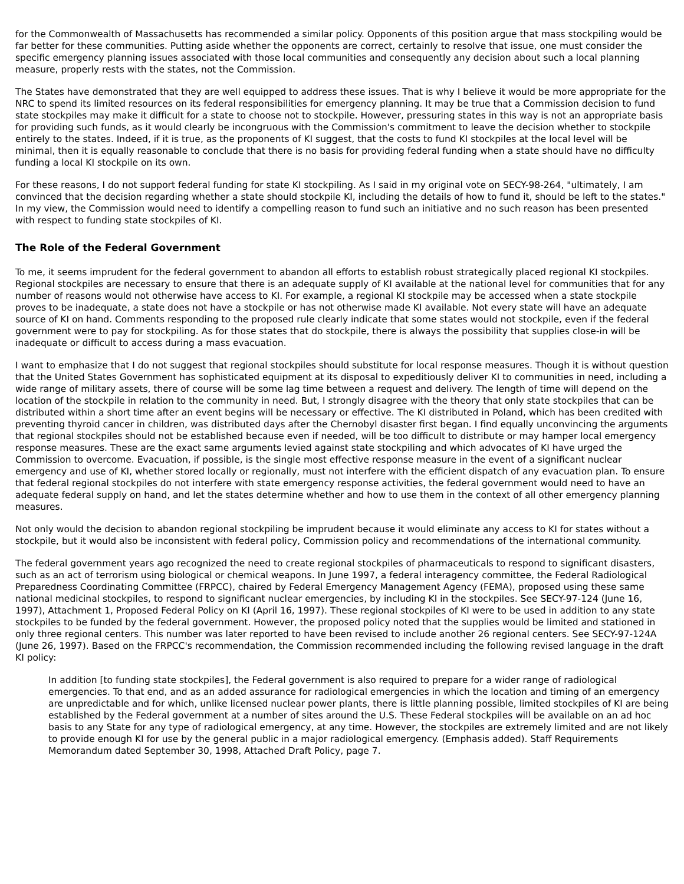for the Commonwealth of Massachusetts has recommended a similar policy. Opponents of this position argue that mass stockpiling would be far better for these communities. Putting aside whether the opponents are correct, certainly to resolve that issue, one must consider the specific emergency planning issues associated with those local communities and consequently any decision about such a local planning measure, properly rests with the states, not the Commission.
The States have demonstrated that they are well equipped to address these issues. That is why I believe it would be more appropriate for the NRC to spend its limited resources on its federal responsibilities for emergency planning. It may be true that a Commission decision to fund state stockpiles may make it difficult for a state to choose not to stockpile. However, pressuring states in this way is not an appropriate basis for providing such funds, as it would clearly be incongruous with the Commission's commitment to leave the decision whether to stockpile entirely to the states. Indeed, if it is true, as the proponents of KI suggest, that the costs to fund KI stockpiles at the local level will be minimal, then it is equally reasonable to conclude that there is no basis for providing federal funding when a state should have no difficulty funding a local KI stockpile on its own.
For these reasons, I do not support federal funding for state KI stockpiling. As I said in my original vote on SECY-98-264, "ultimately, I am convinced that the decision regarding whether a state should stockpile KI, including the details of how to fund it, should be left to the states." In my view, the Commission would need to identify a compelling reason to fund such an initiative and no such reason has been presented with respect to funding state stockpiles of KI.
The Role of the Federal Government
To me, it seems imprudent for the federal government to abandon all efforts to establish robust strategically placed regional KI stockpiles. Regional stockpiles are necessary to ensure that there is an adequate supply of KI available at the national level for communities that for any number of reasons would not otherwise have access to KI. For example, a regional KI stockpile may be accessed when a state stockpile proves to be inadequate, a state does not have a stockpile or has not otherwise made KI available. Not every state will have an adequate source of KI on hand. Comments responding to the proposed rule clearly indicate that some states would not stockpile, even if the federal government were to pay for stockpiling. As for those states that do stockpile, there is always the possibility that supplies close-in will be inadequate or difficult to access during a mass evacuation.
I want to emphasize that I do not suggest that regional stockpiles should substitute for local response measures. Though it is without question that the United States Government has sophisticated equipment at its disposal to expeditiously deliver KI to communities in need, including a wide range of military assets, there of course will be some lag time between a request and delivery. The length of time will depend on the location of the stockpile in relation to the community in need. But, I strongly disagree with the theory that only state stockpiles that can be distributed within a short time after an event begins will be necessary or effective. The KI distributed in Poland, which has been credited with preventing thyroid cancer in children, was distributed days after the Chernobyl disaster first began. I find equally unconvincing the arguments that regional stockpiles should not be established because even if needed, will be too difficult to distribute or may hamper local emergency response measures. These are the exact same arguments levied against state stockpiling and which advocates of KI have urged the Commission to overcome. Evacuation, if possible, is the single most effective response measure in the event of a significant nuclear emergency and use of KI, whether stored locally or regionally, must not interfere with the efficient dispatch of any evacuation plan. To ensure that federal regional stockpiles do not interfere with state emergency response activities, the federal government would need to have an adequate federal supply on hand, and let the states determine whether and how to use them in the context of all other emergency planning measures.
Not only would the decision to abandon regional stockpiling be imprudent because it would eliminate any access to KI for states without a stockpile, but it would also be inconsistent with federal policy, Commission policy and recommendations of the international community.
The federal government years ago recognized the need to create regional stockpiles of pharmaceuticals to respond to significant disasters, such as an act of terrorism using biological or chemical weapons. In June 1997, a federal interagency committee, the Federal Radiological Preparedness Coordinating Committee (FRPCC), chaired by Federal Emergency Management Agency (FEMA), proposed using these same national medicinal stockpiles, to respond to significant nuclear emergencies, by including KI in the stockpiles. See SECY-97-124 (June 16, 1997), Attachment 1, Proposed Federal Policy on KI (April 16, 1997). These regional stockpiles of KI were to be used in addition to any state stockpiles to be funded by the federal government. However, the proposed policy noted that the supplies would be limited and stationed in only three regional centers. This number was later reported to have been revised to include another 26 regional centers. See SECY-97-124A (June 26, 1997). Based on the FRPCC's recommendation, the Commission recommended including the following revised language in the draft KI policy:
In addition [to funding state stockpiles], the Federal government is also required to prepare for a wider range of radiological emergencies. To that end, and as an added assurance for radiological emergencies in which the location and timing of an emergency are unpredictable and for which, unlike licensed nuclear power plants, there is little planning possible, limited stockpiles of KI are being established by the Federal government at a number of sites around the U.S. These Federal stockpiles will be available on an ad hoc basis to any State for any type of radiological emergency, at any time. However, the stockpiles are extremely limited and are not likely to provide enough KI for use by the general public in a major radiological emergency. (Emphasis added). Staff Requirements Memorandum dated September 30, 1998, Attached Draft Policy, page 7.